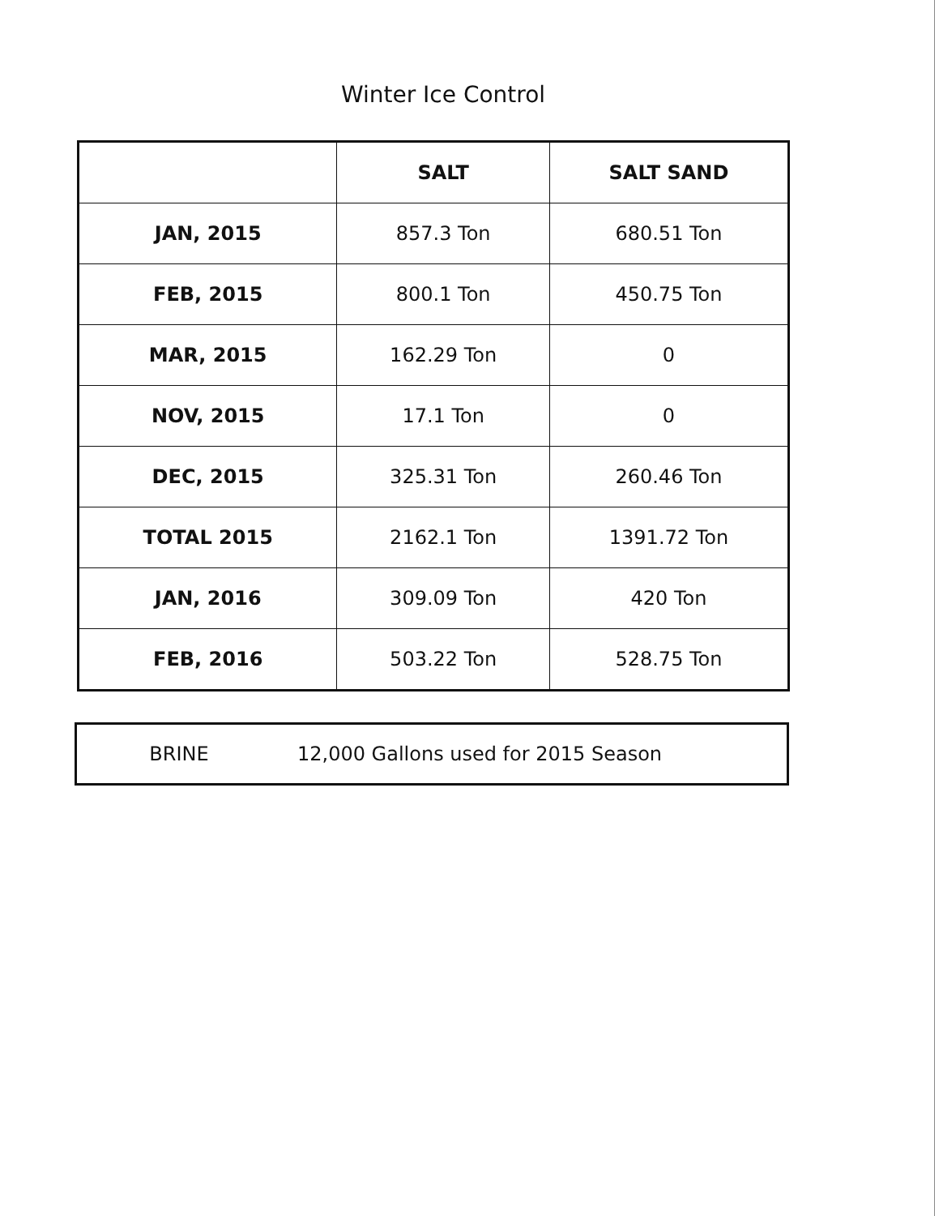Winter Ice Control
| | SALT | SALT SAND |
| --- | --- | --- |
| JAN, 2015 | 857.3 Ton | 680.51 Ton |
| FEB, 2015 | 800.1 Ton | 450.75 Ton |
| MAR, 2015 | 162.29 Ton | 0 |
| NOV, 2015 | 17.1 Ton | 0 |
| DEC, 2015 | 325.31 Ton | 260.46 Ton |
| TOTAL 2015 | 2162.1 Ton | 1391.72 Ton |
| JAN, 2016 | 309.09 Ton | 420 Ton |
| FEB, 2016 | 503.22 Ton | 528.75 Ton |
| BRINE | 12,000 Gallons used for 2015 Season |